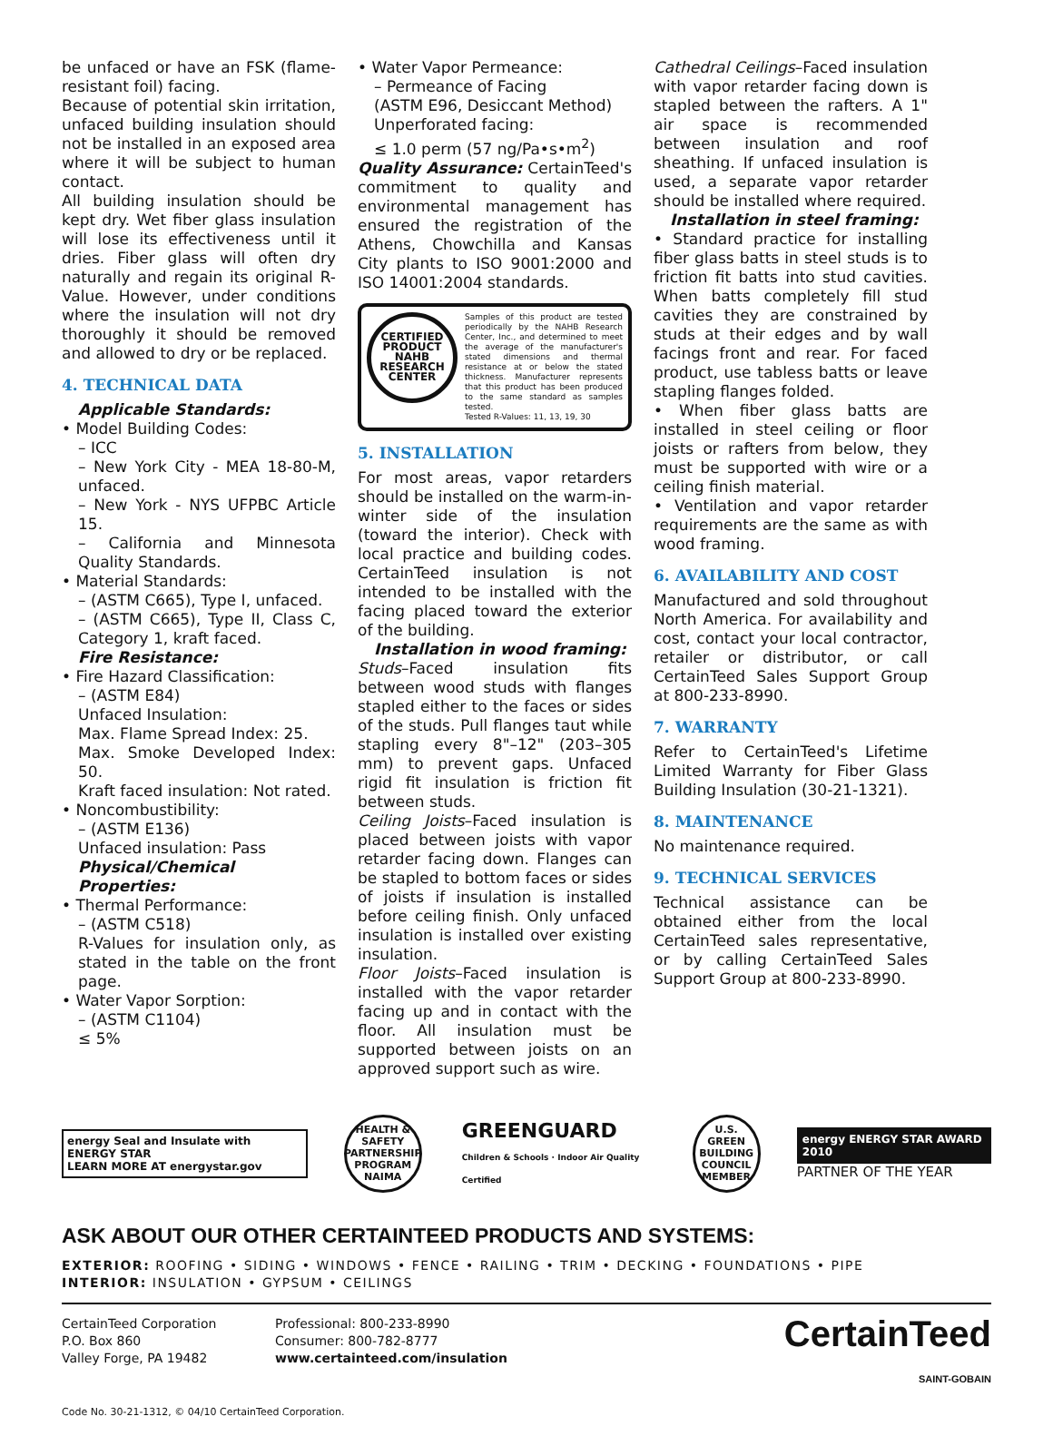be unfaced or have an FSK (flame-resistant foil) facing.
Because of potential skin irritation, unfaced building insulation should not be installed in an exposed area where it will be subject to human contact.
All building insulation should be kept dry. Wet fiber glass insulation will lose its effectiveness until it dries. Fiber glass will often dry naturally and regain its original R-Value. However, under conditions where the insulation will not dry thoroughly it should be removed and allowed to dry or be replaced.
4. TECHNICAL DATA
Applicable Standards:
• Model Building Codes:
– ICC
– New York City - MEA 18-80-M, unfaced.
– New York - NYS UFPBC Article 15.
– California and Minnesota Quality Standards.
• Material Standards:
– (ASTM C665), Type I, unfaced.
– (ASTM C665), Type II, Class C, Category 1, kraft faced.
Fire Resistance:
• Fire Hazard Classification:
– (ASTM E84)
Unfaced Insulation:
Max. Flame Spread Index: 25.
Max. Smoke Developed Index: 50.
Kraft faced insulation: Not rated.
• Noncombustibility:
– (ASTM E136)
Unfaced insulation: Pass
Physical/Chemical Properties:
• Thermal Performance:
– (ASTM C518)
R-Values for insulation only, as stated in the table on the front page.
• Water Vapor Sorption:
– (ASTM C1104)
≤ 5%
• Water Vapor Permeance:
– Permeance of Facing
(ASTM E96, Desiccant Method)
Unperforated facing:
≤ 1.0 perm (57 ng/Pa•s•m<sup>2</sup>)
Quality Assurance: CertainTeed's commitment to quality and environmental management has ensured the registration of the Athens, Chowchilla and Kansas City plants to ISO 9001:2000 and ISO 14001:2004 standards.
CERTIFIED PRODUCT NAHB RESEARCH CENTER
Samples of this product are tested periodically by the NAHB Research Center, Inc., and determined to meet the average of the manufacturer's stated dimensions and thermal resistance at or below the stated thickness. Manufacturer represents that this product has been produced to the same standard as samples tested.
Tested R-Values: 11, 13, 19, 30
5. INSTALLATION
For most areas, vapor retarders should be installed on the warm-in-winter side of the insulation (toward the interior). Check with local practice and building codes. CertainTeed insulation is not intended to be installed with the facing placed toward the exterior of the building.
Installation in wood framing:
Studs–Faced insulation fits between wood studs with flanges stapled either to the faces or sides of the studs. Pull flanges taut while stapling every 8"–12" (203–305 mm) to prevent gaps. Unfaced rigid fit insulation is friction fit between studs.
Ceiling Joists–Faced insulation is placed between joists with vapor retarder facing down. Flanges can be stapled to bottom faces or sides of joists if insulation is installed before ceiling finish. Only unfaced insulation is installed over existing insulation.
Floor Joists–Faced insulation is installed with the vapor retarder facing up and in contact with the floor. All insulation must be supported between joists on an approved support such as wire.
Cathedral Ceilings–Faced insulation with vapor retarder facing down is stapled between the rafters. A 1" air space is recommended between insulation and roof sheathing. If unfaced insulation is used, a separate vapor retarder should be installed where required.
Installation in steel framing:
• Standard practice for installing fiber glass batts in steel studs is to friction fit batts into stud cavities. When batts completely fill stud cavities they are constrained by studs at their edges and by wall facings front and rear. For faced product, use tabless batts or leave stapling flanges folded.
• When fiber glass batts are installed in steel ceiling or floor joists or rafters from below, they must be supported with wire or a ceiling finish material.
• Ventilation and vapor retarder requirements are the same as with wood framing.
6. AVAILABILITY AND COST
Manufactured and sold throughout North America. For availability and cost, contact your local contractor, retailer or distributor, or call CertainTeed Sales Support Group at 800-233-8990.
7. WARRANTY
Refer to CertainTeed's Lifetime Limited Warranty for Fiber Glass Building Insulation (30-21-1321).
8. MAINTENANCE
No maintenance required.
9. TECHNICAL SERVICES
Technical assistance can be obtained either from the local CertainTeed sales representative, or by calling CertainTeed Sales Support Group at 800-233-8990.
energy Seal and Insulate with ENERGY STAR
LEARN MORE AT energystar.gov
HEALTH & SAFETY PARTNERSHIP PROGRAM NAIMA
GREENGUARD
Children & Schools · Indoor Air Quality Certified
U.S. GREEN BUILDING COUNCIL MEMBER
energy ENERGY STAR AWARD 2010
PARTNER OF THE YEAR
ASK ABOUT OUR OTHER CERTAINTEED PRODUCTS AND SYSTEMS:
EXTERIOR: ROOFING • SIDING • WINDOWS • FENCE • RAILING • TRIM • DECKING • FOUNDATIONS • PIPE
INTERIOR: INSULATION • GYPSUM • CEILINGS
CertainTeed Corporation
P.O. Box 860
Valley Forge, PA 19482
Professional: 800-233-8990
Consumer: 800-782-8777
www.certainteed.com/insulation
CertainTeed
SAINT-GOBAIN
Code No. 30-21-1312, © 04/10 CertainTeed Corporation.